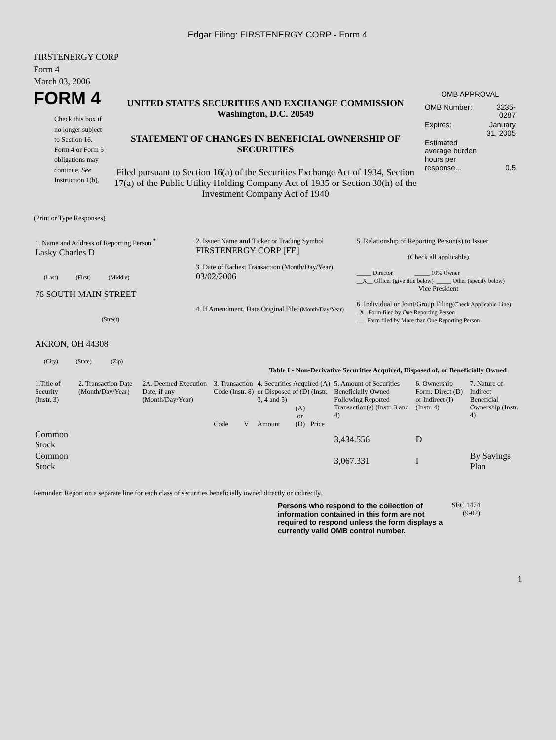Edgar Filing: FIRSTENERGY CORP - Form 4
FIRSTENERGY CORP
Form 4
March 03, 2006
FORM 4
Check this box if no longer subject to Section 16. Form 4 or Form 5 obligations may continue. See Instruction 1(b).
UNITED STATES SECURITIES AND EXCHANGE COMMISSION
Washington, D.C. 20549
STATEMENT OF CHANGES IN BENEFICIAL OWNERSHIP OF SECURITIES
Filed pursuant to Section 16(a) of the Securities Exchange Act of 1934, Section 17(a) of the Public Utility Holding Company Act of 1935 or Section 30(h) of the Investment Company Act of 1940
OMB APPROVAL
| OMB Number: | 3235-0287 |
| Expires: | January 31, 2005 |
| Estimated average burden hours per response... | 0.5 |
(Print or Type Responses)
| 1. Name and Address of Reporting Person <sup>*</sup> Lasky Charles D (Last) (First) (Middle) 76 SOUTH MAIN STREET (Street) AKRON, OH 44308 (City) (State) (Zip) | 2. Issuer Name and Ticker or Trading Symbol FIRSTENERGY CORP [FE] 3. Date of Earliest Transaction (Month/Day/Year) 03/02/2006 4. If Amendment, Date Original Filed (Month/Day/Year) | 5. Relationship of Reporting Person(s) to Issuer (Check all applicable) _____ Director _____ 10% Owner __X__ Officer (give title below) _____ Other (specify below) Vice President 6. Individual or Joint/Group Filing (Check Applicable Line) _X_ Form filed by One Reporting Person ___ Form filed by More than One Reporting Person |
Table I - Non-Derivative Securities Acquired, Disposed of, or Beneficially Owned
| 1.Title of Security (Instr. 3) | 2. Transaction Date (Month/Day/Year) | 2A. Deemed Execution Date, if any (Month/Day/Year) | 3. Transaction Code (Instr. 8) | | 4. Securities Acquired (A) or Disposed of (D) (Instr. 3, 4 and 5) | | | 5. Amount of Securities Beneficially Owned Following Reported Transaction(s) (Instr. 3 and 4) | 6. Ownership Form: Direct (D) or Indirect (I) (Instr. 4) | 7. Nature of Indirect Beneficial Ownership (Instr. 4) |
| --- | --- | --- | --- | --- | --- | --- | --- | --- | --- | --- |
| | | | Code | V | Amount | (A) or (D) | Price | | | |
| Common Stock | | | | | | | | 3,434.556 | D | |
| Common Stock | | | | | | | | 3,067.331 | I | By Savings Plan |
Reminder: Report on a separate line for each class of securities beneficially owned directly or indirectly.
Persons who respond to the collection of information contained in this form are not required to respond unless the form displays a currently valid OMB control number.
SEC 1474
(9-02)
1